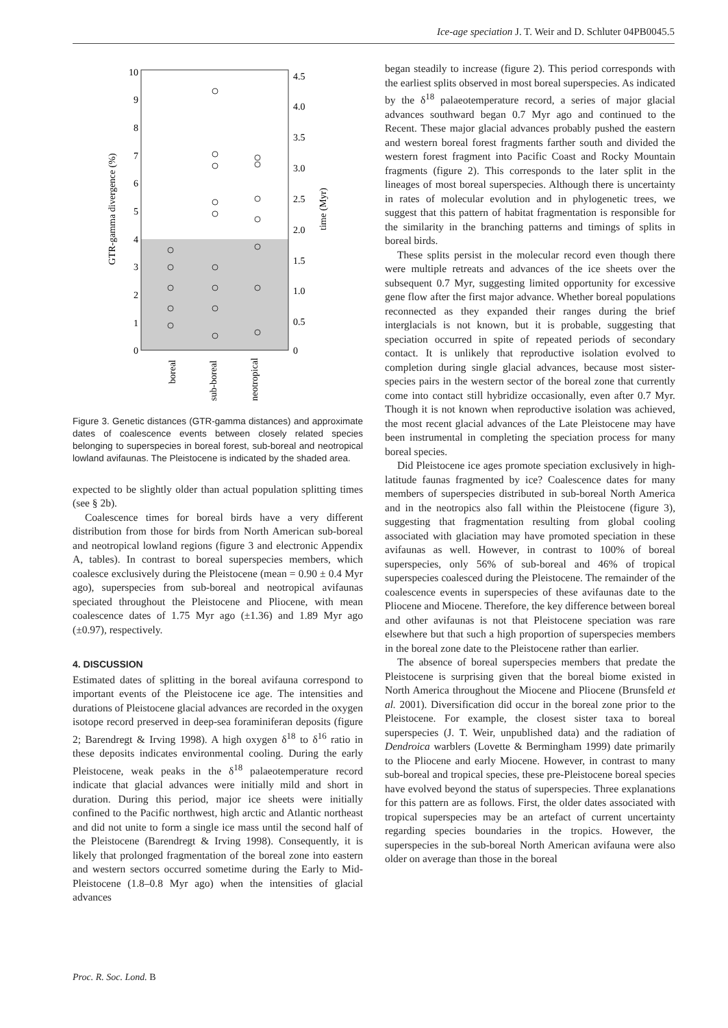Ice-age speciation J. T. Weir and D. Schluter 04PB0045.5
10
9
8
7
6
5
4
3
2
1
0
4.5
4.0
3.5
3.0
2.5
2.0
1.5
1.0
0.5
0
GTR-gamma divergence (%)
time (Myr)
boreal
sub-boreal
neotropical
Figure 3. Genetic distances (GTR-gamma distances) and approximate dates of coalescence events between closely related species belonging to superspecies in boreal forest, sub-boreal and neotropical lowland avifaunas. The Pleistocene is indicated by the shaded area.
expected to be slightly older than actual population splitting times (see § 2b).
Coalescence times for boreal birds have a very different distribution from those for birds from North American sub-boreal and neotropical lowland regions (figure 3 and electronic Appendix A, tables). In contrast to boreal superspecies members, which coalesce exclusively during the Pleistocene (mean = 0.90 ± 0.4 Myr ago), superspecies from sub-boreal and neotropical avifaunas speciated throughout the Pleistocene and Pliocene, with mean coalescence dates of 1.75 Myr ago (±1.36) and 1.89 Myr ago (±0.97), respectively.
4. DISCUSSION
Estimated dates of splitting in the boreal avifauna correspond to important events of the Pleistocene ice age. The intensities and durations of Pleistocene glacial advances are recorded in the oxygen isotope record preserved in deep-sea foraminiferan deposits (figure 2; Barendregt & Irving 1998). A high oxygen δ<sup>18</sup> to δ<sup>16</sup> ratio in these deposits indicates environmental cooling. During the early Pleistocene, weak peaks in the δ<sup>18</sup> palaeotemperature record indicate that glacial advances were initially mild and short in duration. During this period, major ice sheets were initially confined to the Pacific northwest, high arctic and Atlantic northeast and did not unite to form a single ice mass until the second half of the Pleistocene (Barendregt & Irving 1998). Consequently, it is likely that prolonged fragmentation of the boreal zone into eastern and western sectors occurred sometime during the Early to Mid-Pleistocene (1.8–0.8 Myr ago) when the intensities of glacial advances
began steadily to increase (figure 2). This period corresponds with the earliest splits observed in most boreal superspecies. As indicated by the δ<sup>18</sup> palaeotemperature record, a series of major glacial advances southward began 0.7 Myr ago and continued to the Recent. These major glacial advances probably pushed the eastern and western boreal forest fragments farther south and divided the western forest fragment into Pacific Coast and Rocky Mountain fragments (figure 2). This corresponds to the later split in the lineages of most boreal superspecies. Although there is uncertainty in rates of molecular evolution and in phylogenetic trees, we suggest that this pattern of habitat fragmentation is responsible for the similarity in the branching patterns and timings of splits in boreal birds.
These splits persist in the molecular record even though there were multiple retreats and advances of the ice sheets over the subsequent 0.7 Myr, suggesting limited opportunity for excessive gene flow after the first major advance. Whether boreal populations reconnected as they expanded their ranges during the brief interglacials is not known, but it is probable, suggesting that speciation occurred in spite of repeated periods of secondary contact. It is unlikely that reproductive isolation evolved to completion during single glacial advances, because most sister-species pairs in the western sector of the boreal zone that currently come into contact still hybridize occasionally, even after 0.7 Myr. Though it is not known when reproductive isolation was achieved, the most recent glacial advances of the Late Pleistocene may have been instrumental in completing the speciation process for many boreal species.
Did Pleistocene ice ages promote speciation exclusively in high-latitude faunas fragmented by ice? Coalescence dates for many members of superspecies distributed in sub-boreal North America and in the neotropics also fall within the Pleistocene (figure 3), suggesting that fragmentation resulting from global cooling associated with glaciation may have promoted speciation in these avifaunas as well. However, in contrast to 100% of boreal superspecies, only 56% of sub-boreal and 46% of tropical superspecies coalesced during the Pleistocene. The remainder of the coalescence events in superspecies of these avifaunas date to the Pliocene and Miocene. Therefore, the key difference between boreal and other avifaunas is not that Pleistocene speciation was rare elsewhere but that such a high proportion of superspecies members in the boreal zone date to the Pleistocene rather than earlier.
The absence of boreal superspecies members that predate the Pleistocene is surprising given that the boreal biome existed in North America throughout the Miocene and Pliocene (Brunsfeld et al. 2001). Diversification did occur in the boreal zone prior to the Pleistocene. For example, the closest sister taxa to boreal superspecies (J. T. Weir, unpublished data) and the radiation of Dendroica warblers (Lovette & Bermingham 1999) date primarily to the Pliocene and early Miocene. However, in contrast to many sub-boreal and tropical species, these pre-Pleistocene boreal species have evolved beyond the status of superspecies. Three explanations for this pattern are as follows. First, the older dates associated with tropical superspecies may be an artefact of current uncertainty regarding species boundaries in the tropics. However, the superspecies in the sub-boreal North American avifauna were also older on average than those in the boreal
Proc. R. Soc. Lond. B